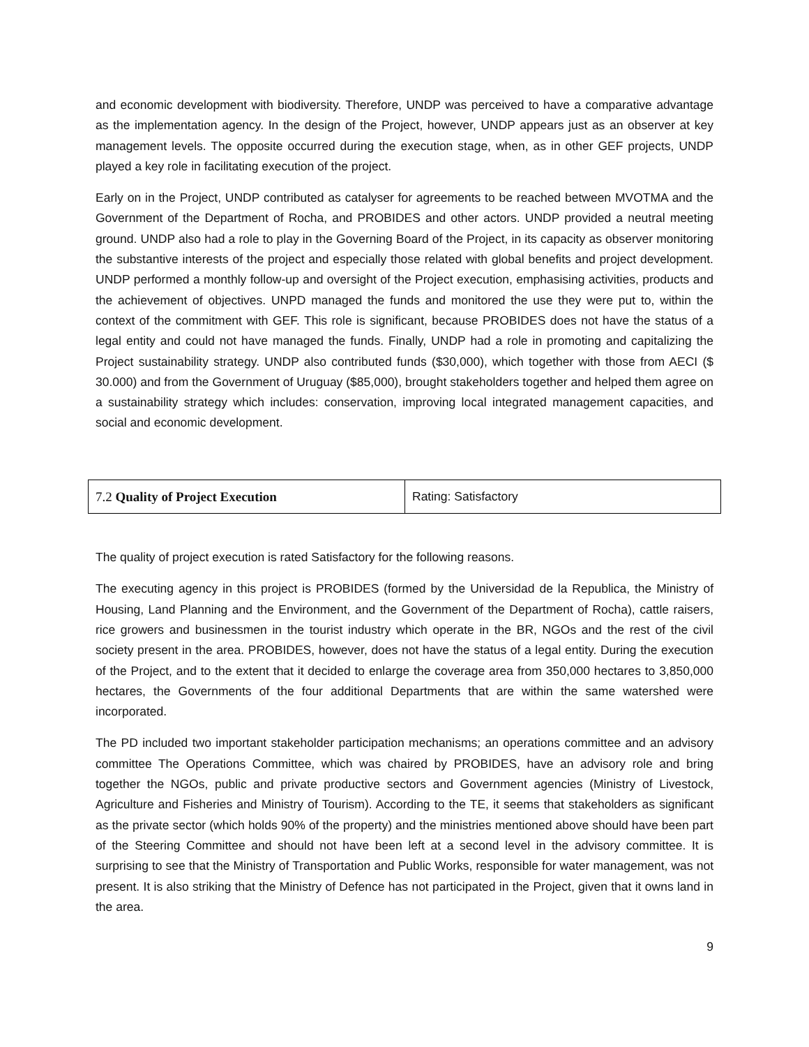and economic development with biodiversity. Therefore, UNDP was perceived to have a comparative advantage as the implementation agency. In the design of the Project, however, UNDP appears just as an observer at key management levels. The opposite occurred during the execution stage, when, as in other GEF projects, UNDP played a key role in facilitating execution of the project.
Early on in the Project, UNDP contributed as catalyser for agreements to be reached between MVOTMA and the Government of the Department of Rocha, and PROBIDES and other actors. UNDP provided a neutral meeting ground. UNDP also had a role to play in the Governing Board of the Project, in its capacity as observer monitoring the substantive interests of the project and especially those related with global benefits and project development. UNDP performed a monthly follow-up and oversight of the Project execution, emphasising activities, products and the achievement of objectives. UNPD managed the funds and monitored the use they were put to, within the context of the commitment with GEF. This role is significant, because PROBIDES does not have the status of a legal entity and could not have managed the funds. Finally, UNDP had a role in promoting and capitalizing the Project sustainability strategy. UNDP also contributed funds ($30,000), which together with those from AECI ($ 30.000) and from the Government of Uruguay ($85,000), brought stakeholders together and helped them agree on a sustainability strategy which includes: conservation, improving local integrated management capacities, and social and economic development.
| 7.2 Quality of Project Execution | Rating: Satisfactory |
The quality of project execution is rated Satisfactory for the following reasons.
The executing agency in this project is PROBIDES (formed by the Universidad de la Republica, the Ministry of Housing, Land Planning and the Environment, and the Government of the Department of Rocha), cattle raisers, rice growers and businessmen in the tourist industry which operate in the BR, NGOs and the rest of the civil society present in the area. PROBIDES, however, does not have the status of a legal entity. During the execution of the Project, and to the extent that it decided to enlarge the coverage area from 350,000 hectares to 3,850,000 hectares, the Governments of the four additional Departments that are within the same watershed were incorporated.
The PD included two important stakeholder participation mechanisms; an operations committee and an advisory committee The Operations Committee, which was chaired by PROBIDES, have an advisory role and bring together the NGOs, public and private productive sectors and Government agencies (Ministry of Livestock, Agriculture and Fisheries and Ministry of Tourism). According to the TE, it seems that stakeholders as significant as the private sector (which holds 90% of the property) and the ministries mentioned above should have been part of the Steering Committee and should not have been left at a second level in the advisory committee. It is surprising to see that the Ministry of Transportation and Public Works, responsible for water management, was not present. It is also striking that the Ministry of Defence has not participated in the Project, given that it owns land in the area.
9